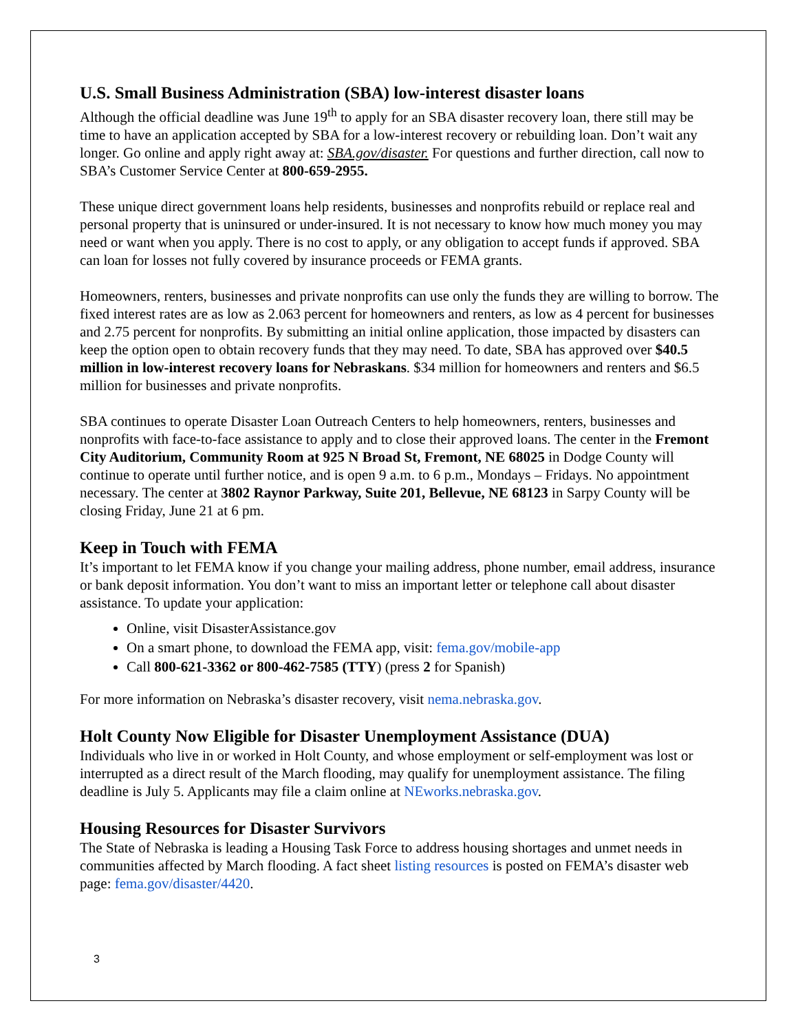U.S. Small Business Administration (SBA) low-interest disaster loans
Although the official deadline was June 19<sup>th</sup> to apply for an SBA disaster recovery loan, there still may be time to have an application accepted by SBA for a low-interest recovery or rebuilding loan. Don’t wait any longer. Go online and apply right away at: SBA.gov/disaster. For questions and further direction, call now to SBA’s Customer Service Center at 800-659-2955.
These unique direct government loans help residents, businesses and nonprofits rebuild or replace real and personal property that is uninsured or under-insured. It is not necessary to know how much money you may need or want when you apply. There is no cost to apply, or any obligation to accept funds if approved. SBA can loan for losses not fully covered by insurance proceeds or FEMA grants.
Homeowners, renters, businesses and private nonprofits can use only the funds they are willing to borrow. The fixed interest rates are as low as 2.063 percent for homeowners and renters, as low as 4 percent for businesses and 2.75 percent for nonprofits. By submitting an initial online application, those impacted by disasters can keep the option open to obtain recovery funds that they may need. To date, SBA has approved over $40.5 million in low-interest recovery loans for Nebraskans. $34 million for homeowners and renters and $6.5 million for businesses and private nonprofits.
SBA continues to operate Disaster Loan Outreach Centers to help homeowners, renters, businesses and nonprofits with face-to-face assistance to apply and to close their approved loans. The center in the Fremont City Auditorium, Community Room at 925 N Broad St, Fremont, NE 68025 in Dodge County will continue to operate until further notice, and is open 9 a.m. to 6 p.m., Mondays – Fridays. No appointment necessary. The center at 3802 Raynor Parkway, Suite 201, Bellevue, NE 68123 in Sarpy County will be closing Friday, June 21 at 6 pm.
Keep in Touch with FEMA
It’s important to let FEMA know if you change your mailing address, phone number, email address, insurance or bank deposit information. You don’t want to miss an important letter or telephone call about disaster assistance. To update your application:
Online, visit DisasterAssistance.gov
On a smart phone, to download the FEMA app, visit: fema.gov/mobile-app
Call 800-621-3362 or 800-462-7585 (TTY) (press 2 for Spanish)
For more information on Nebraska’s disaster recovery, visit nema.nebraska.gov.
Holt County Now Eligible for Disaster Unemployment Assistance (DUA)
Individuals who live in or worked in Holt County, and whose employment or self-employment was lost or interrupted as a direct result of the March flooding, may qualify for unemployment assistance. The filing deadline is July 5. Applicants may file a claim online at NEworks.nebraska.gov.
Housing Resources for Disaster Survivors
The State of Nebraska is leading a Housing Task Force to address housing shortages and unmet needs in communities affected by March flooding. A fact sheet listing resources is posted on FEMA’s disaster web page: fema.gov/disaster/4420.
3